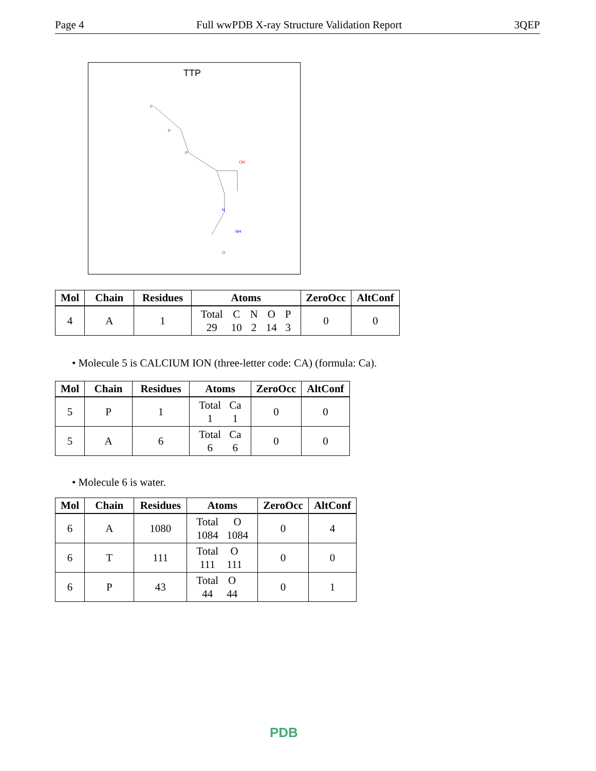Page 4 Full wwPDB X-ray Structure Validation Report 3QEP
TTP
P
P
P
OH
N
NH
O
| Mol | Chain | Residues | Atoms | ZeroOcc | AltConf |
| --- | --- | --- | --- | --- | --- |
| 4 | A | 1 | / Total / C / N / O / P / / 29 / 10 / 2 / 14 / 3 / | 0 | 0 |
• Molecule 5 is CALCIUM ION (three-letter code: CA) (formula: Ca).
| Mol | Chain | Residues | Atoms | ZeroOcc | AltConf |
| --- | --- | --- | --- | --- | --- |
| 5 | P | 1 | / Total / Ca / / 1 / 1 / | 0 | 0 |
| 5 | A | 6 | / Total / Ca / / 6 / 6 / | 0 | 0 |
• Molecule 6 is water.
| Mol | Chain | Residues | Atoms | ZeroOcc | AltConf |
| --- | --- | --- | --- | --- | --- |
| 6 | A | 1080 | / Total / O / / 1084 / 1084 / | 0 | 4 |
| 6 | T | 111 | / Total / O / / 111 / 111 / | 0 | 0 |
| 6 | P | 43 | / Total / O / / 44 / 44 / | 0 | 1 |
PDB